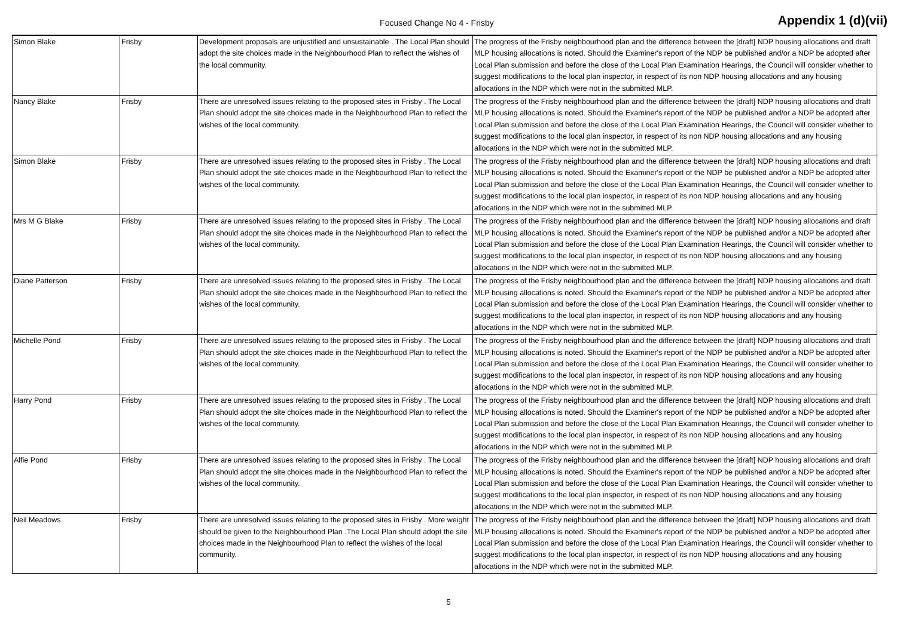Focused Change No 4 - Frisby
Appendix 1 (d)(vii)
| Simon Blake | Frisby | Development proposals are unjustified and unsustainable . The Local Plan should adopt the site choices made in the Neighbourhood Plan to reflect the wishes of the local community. | The progress of the Frisby neighbourhood plan and the difference between the [draft] NDP housing allocations and draft MLP housing allocations is noted. Should the Examiner's report of the NDP be published and/or a NDP be adopted after Local Plan submission and before the close of the Local Plan Examination Hearings, the Council will consider whether to suggest modifications to the local plan inspector, in respect of its non NDP housing allocations and any housing allocations in the NDP which were not in the submitted MLP. |
| Nancy Blake | Frisby | There are unresolved issues relating to the proposed sites in Frisby . The Local Plan should adopt the site choices made in the Neighbourhood Plan to reflect the wishes of the local community. | The progress of the Frisby neighbourhood plan and the difference between the [draft] NDP housing allocations and draft MLP housing allocations is noted. Should the Examiner's report of the NDP be published and/or a NDP be adopted after Local Plan submission and before the close of the Local Plan Examination Hearings, the Council will consider whether to suggest modifications to the local plan inspector, in respect of its non NDP housing allocations and any housing allocations in the NDP which were not in the submitted MLP. |
| Simon Blake | Frisby | There are unresolved issues relating to the proposed sites in Frisby . The Local Plan should adopt the site choices made in the Neighbourhood Plan to reflect the wishes of the local community. | The progress of the Frisby neighbourhood plan and the difference between the [draft] NDP housing allocations and draft MLP housing allocations is noted. Should the Examiner's report of the NDP be published and/or a NDP be adopted after Local Plan submission and before the close of the Local Plan Examination Hearings, the Council will consider whether to suggest modifications to the local plan inspector, in respect of its non NDP housing allocations and any housing allocations in the NDP which were not in the submitted MLP. |
| Mrs M G Blake | Frisby | There are unresolved issues relating to the proposed sites in Frisby . The Local Plan should adopt the site choices made in the Neighbourhood Plan to reflect the wishes of the local community. | The progress of the Frisby neighbourhood plan and the difference between the [draft] NDP housing allocations and draft MLP housing allocations is noted. Should the Examiner's report of the NDP be published and/or a NDP be adopted after Local Plan submission and before the close of the Local Plan Examination Hearings, the Council will consider whether to suggest modifications to the local plan inspector, in respect of its non NDP housing allocations and any housing allocations in the NDP which were not in the submitted MLP. |
| Diane Patterson | Frisby | There are unresolved issues relating to the proposed sites in Frisby . The Local Plan should adopt the site choices made in the Neighbourhood Plan to reflect the wishes of the local community. | The progress of the Frisby neighbourhood plan and the difference between the [draft] NDP housing allocations and draft MLP housing allocations is noted. Should the Examiner's report of the NDP be published and/or a NDP be adopted after Local Plan submission and before the close of the Local Plan Examination Hearings, the Council will consider whether to suggest modifications to the local plan inspector, in respect of its non NDP housing allocations and any housing allocations in the NDP which were not in the submitted MLP. |
| Michelle Pond | Frisby | There are unresolved issues relating to the proposed sites in Frisby . The Local Plan should adopt the site choices made in the Neighbourhood Plan to reflect the wishes of the local community. | The progress of the Frisby neighbourhood plan and the difference between the [draft] NDP housing allocations and draft MLP housing allocations is noted. Should the Examiner's report of the NDP be published and/or a NDP be adopted after Local Plan submission and before the close of the Local Plan Examination Hearings, the Council will consider whether to suggest modifications to the local plan inspector, in respect of its non NDP housing allocations and any housing allocations in the NDP which were not in the submitted MLP. |
| Harry Pond | Frisby | There are unresolved issues relating to the proposed sites in Frisby . The Local Plan should adopt the site choices made in the Neighbourhood Plan to reflect the wishes of the local community. | The progress of the Frisby neighbourhood plan and the difference between the [draft] NDP housing allocations and draft MLP housing allocations is noted. Should the Examiner's report of the NDP be published and/or a NDP be adopted after Local Plan submission and before the close of the Local Plan Examination Hearings, the Council will consider whether to suggest modifications to the local plan inspector, in respect of its non NDP housing allocations and any housing allocations in the NDP which were not in the submitted MLP. |
| Alfie Pond | Frisby | There are unresolved issues relating to the proposed sites in Frisby . The Local Plan should adopt the site choices made in the Neighbourhood Plan to reflect the wishes of the local community. | The progress of the Frisby neighbourhood plan and the difference between the [draft] NDP housing allocations and draft MLP housing allocations is noted. Should the Examiner's report of the NDP be published and/or a NDP be adopted after Local Plan submission and before the close of the Local Plan Examination Hearings, the Council will consider whether to suggest modifications to the local plan inspector, in respect of its non NDP housing allocations and any housing allocations in the NDP which were not in the submitted MLP. |
| Neil Meadows | Frisby | There are unresolved issues relating to the proposed sites in Frisby . More weight should be given to the Neighbourhood Plan .The Local Plan should adopt the site choices made in the Neighbourhood Plan to reflect the wishes of the local community. | The progress of the Frisby neighbourhood plan and the difference between the [draft] NDP housing allocations and draft MLP housing allocations is noted. Should the Examiner's report of the NDP be published and/or a NDP be adopted after Local Plan submission and before the close of the Local Plan Examination Hearings, the Council will consider whether to suggest modifications to the local plan inspector, in respect of its non NDP housing allocations and any housing allocations in the NDP which were not in the submitted MLP. |
5